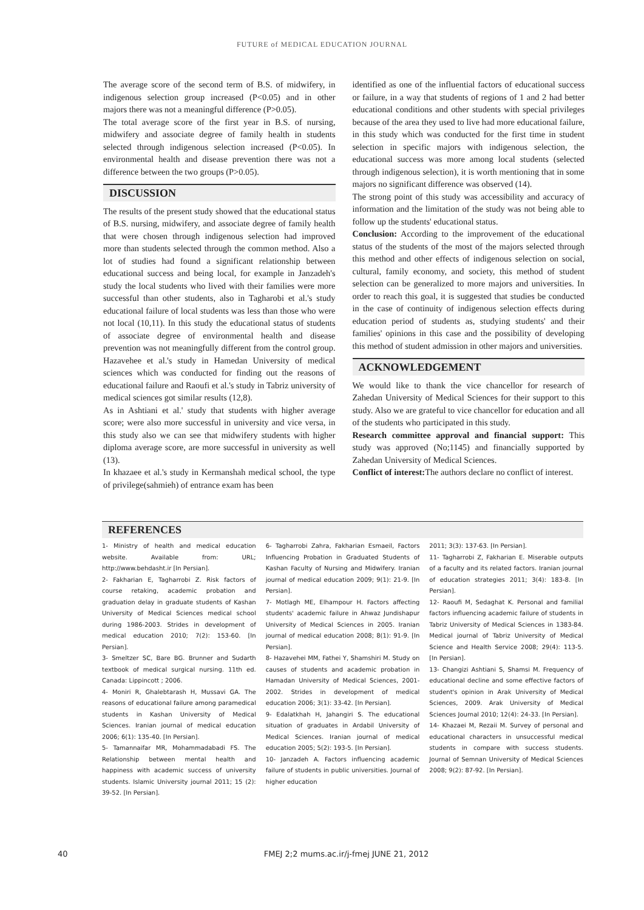FUTURE of MEDICAL EDUCATION JOURNAL
The average score of the second term of B.S. of midwifery, in indigenous selection group increased (P<0.05) and in other majors there was not a meaningful difference (P>0.05).
The total average score of the first year in B.S. of nursing, midwifery and associate degree of family health in students selected through indigenous selection increased (P<0.05). In environmental health and disease prevention there was not a difference between the two groups (P>0.05).
DISCUSSION
The results of the present study showed that the educational status of B.S. nursing, midwifery, and associate degree of family health that were chosen through indigenous selection had improved more than students selected through the common method. Also a lot of studies had found a significant relationship between educational success and being local, for example in Janzadeh's study the local students who lived with their families were more successful than other students, also in Tagharobi et al.'s study educational failure of local students was less than those who were not local (10,11). In this study the educational status of students of associate degree of environmental health and disease prevention was not meaningfully different from the control group. Hazavehee et al.'s study in Hamedan University of medical sciences which was conducted for finding out the reasons of educational failure and Raoufi et al.'s study in Tabriz university of medical sciences got similar results (12,8).
As in Ashtiani et al.' study that students with higher average score; were also more successful in university and vice versa, in this study also we can see that midwifery students with higher diploma average score, are more successful in university as well (13).
In khazaee et al.'s study in Kermanshah medical school, the type of privilege(sahmieh) of entrance exam has been
identified as one of the influential factors of educational success or failure, in a way that students of regions of 1 and 2 had better educational conditions and other students with special privileges because of the area they used to live had more educational failure, in this study which was conducted for the first time in student selection in specific majors with indigenous selection, the educational success was more among local students (selected through indigenous selection), it is worth mentioning that in some majors no significant difference was observed (14).
The strong point of this study was accessibility and accuracy of information and the limitation of the study was not being able to follow up the students' educational status.
Conclusion: According to the improvement of the educational status of the students of the most of the majors selected through this method and other effects of indigenous selection on social, cultural, family economy, and society, this method of student selection can be generalized to more majors and universities. In order to reach this goal, it is suggested that studies be conducted in the case of continuity of indigenous selection effects during education period of students as, studying students' and their families' opinions in this case and the possibility of developing this method of student admission in other majors and universities.
ACKNOWLEDGEMENT
We would like to thank the vice chancellor for research of Zahedan University of Medical Sciences for their support to this study. Also we are grateful to vice chancellor for education and all of the students who participated in this study.
Research committee approval and financial support: This study was approved (No;1145) and financially supported by Zahedan University of Medical Sciences.
Conflict of interest: The authors declare no conflict of interest.
REFERENCES
1- Ministry of health and medical education website. Available from: URL; http://www.behdasht.ir [In Persian].
2- Fakharian E, Tagharrobi Z. Risk factors of course retaking, academic probation and graduation delay in graduate students of Kashan University of Medical Sciences medical school during 1986-2003. Strides in development of medical education 2010; 7(2): 153-60. [In Persian].
3- Smeltzer SC, Bare BG. Brunner and Sudarth textbook of medical surgical nursing. 11th ed. Canada: Lippincott ; 2006.
4- Moniri R, Ghalebtarash H, Mussavi GA. The reasons of educational failure among paramedical students in Kashan University of Medical Sciences. Iranian journal of medical education 2006; 6(1): 135-40. [In Persian].
5- Tamannaifar MR, Mohammadabadi FS. The Relationship between mental health and happiness with academic success of university students. Islamic University journal 2011; 15 (2): 39-52. [In Persian].
6- Tagharrobi Zahra, Fakharian Esmaeil, Factors Influencing Probation in Graduated Students of Kashan Faculty of Nursing and Midwifery. Iranian journal of medical education 2009; 9(1): 21-9. [In Persian].
7- Motlagh ME, Elhampour H. Factors affecting students' academic failure in Ahwaz Jundishapur University of Medical Sciences in 2005. Iranian journal of medical education 2008; 8(1): 91-9. [In Persian].
8- Hazavehei MM, Fathei Y, Shamshiri M. Study on causes of students and academic probation in Hamadan University of Medical Sciences, 2001-2002. Strides in development of medical education 2006; 3(1): 33-42. [In Persian].
9- Edalatkhah H, Jahangiri S. The educational situation of graduates in Ardabil University of Medical Sciences. Iranian journal of medical education 2005; 5(2): 193-5. [In Persian].
10- Janzadeh A. Factors influencing academic failure of students in public universities. Journal of higher education
2011; 3(3): 137-63. [In Persian].
11- Tagharrobi Z, Fakharian E. Miserable outputs of a faculty and its related factors. Iranian journal of education strategies 2011; 3(4): 183-8. [In Persian].
12- Raoufi M, Sedaghat K. Personal and familial factors influencing academic failure of students in Tabriz University of Medical Sciences in 1383-84. Medical journal of Tabriz University of Medical Science and Health Service 2008; 29(4): 113-5. [In Persian].
13- Changizi Ashtiani S, Shamsi M. Frequency of educational decline and some effective factors of student's opinion in Arak University of Medical Sciences, 2009. Arak University of Medical Sciences Journal 2010; 12(4): 24-33. [In Persian].
14- Khazaei M, Rezaii M. Survey of personal and educational characters in unsuccessful medical students in compare with success students. Journal of Semnan University of Medical Sciences 2008; 9(2): 87-92. [In Persian].
40 FMEJ 2;2 mums.ac.ir/j-fmej JUNE 21, 2012